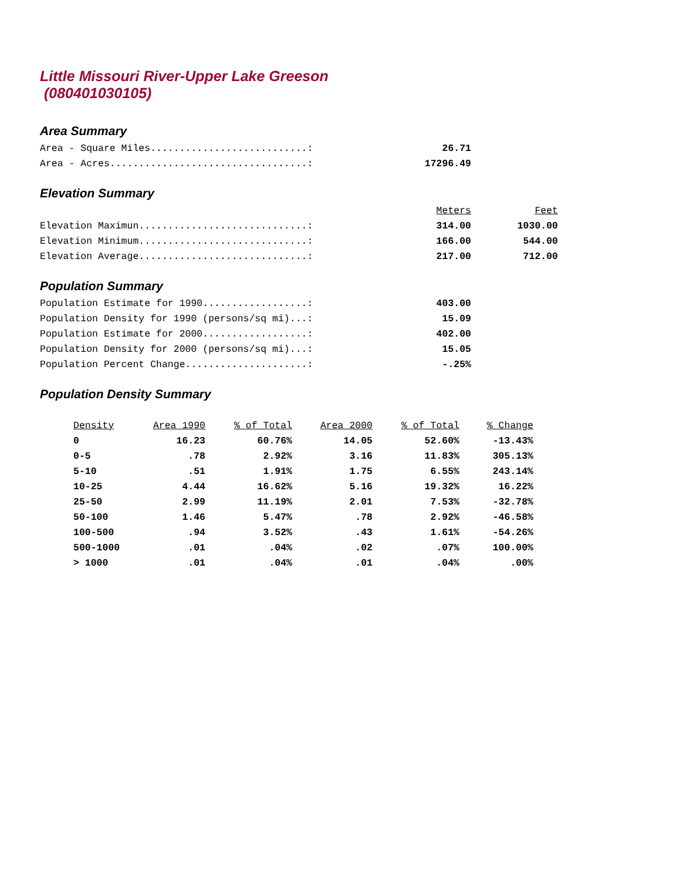Little Missouri River-Upper Lake Greeson
(080401030105)
Area Summary
| Area - Square Miles...........................: | 26.71 |
| Area - Acres..................................: | 17296.49 |
Elevation Summary
| | Meters | Feet |
| Elevation Maximun.............................: | 314.00 | 1030.00 |
| Elevation Minimum.............................: | 166.00 | 544.00 |
| Elevation Average.............................: | 217.00 | 712.00 |
Population Summary
| Population Estimate for 1990..................: | 403.00 |
| Population Density for 1990 (persons/sq mi)...: | 15.09 |
| Population Estimate for 2000..................: | 402.00 |
| Population Density for 2000 (persons/sq mi)...: | 15.05 |
| Population Percent Change.....................: | -.25% |
Population Density Summary
| Density | Area 1990 | % of Total | Area 2000 | % of Total | % Change |
| --- | --- | --- | --- | --- | --- |
| 0 | 16.23 | 60.76% | 14.05 | 52.60% | -13.43% |
| 0-5 | .78 | 2.92% | 3.16 | 11.83% | 305.13% |
| 5-10 | .51 | 1.91% | 1.75 | 6.55% | 243.14% |
| 10-25 | 4.44 | 16.62% | 5.16 | 19.32% | 16.22% |
| 25-50 | 2.99 | 11.19% | 2.01 | 7.53% | -32.78% |
| 50-100 | 1.46 | 5.47% | .78 | 2.92% | -46.58% |
| 100-500 | .94 | 3.52% | .43 | 1.61% | -54.26% |
| 500-1000 | .01 | .04% | .02 | .07% | 100.00% |
| > 1000 | .01 | .04% | .01 | .04% | .00% |